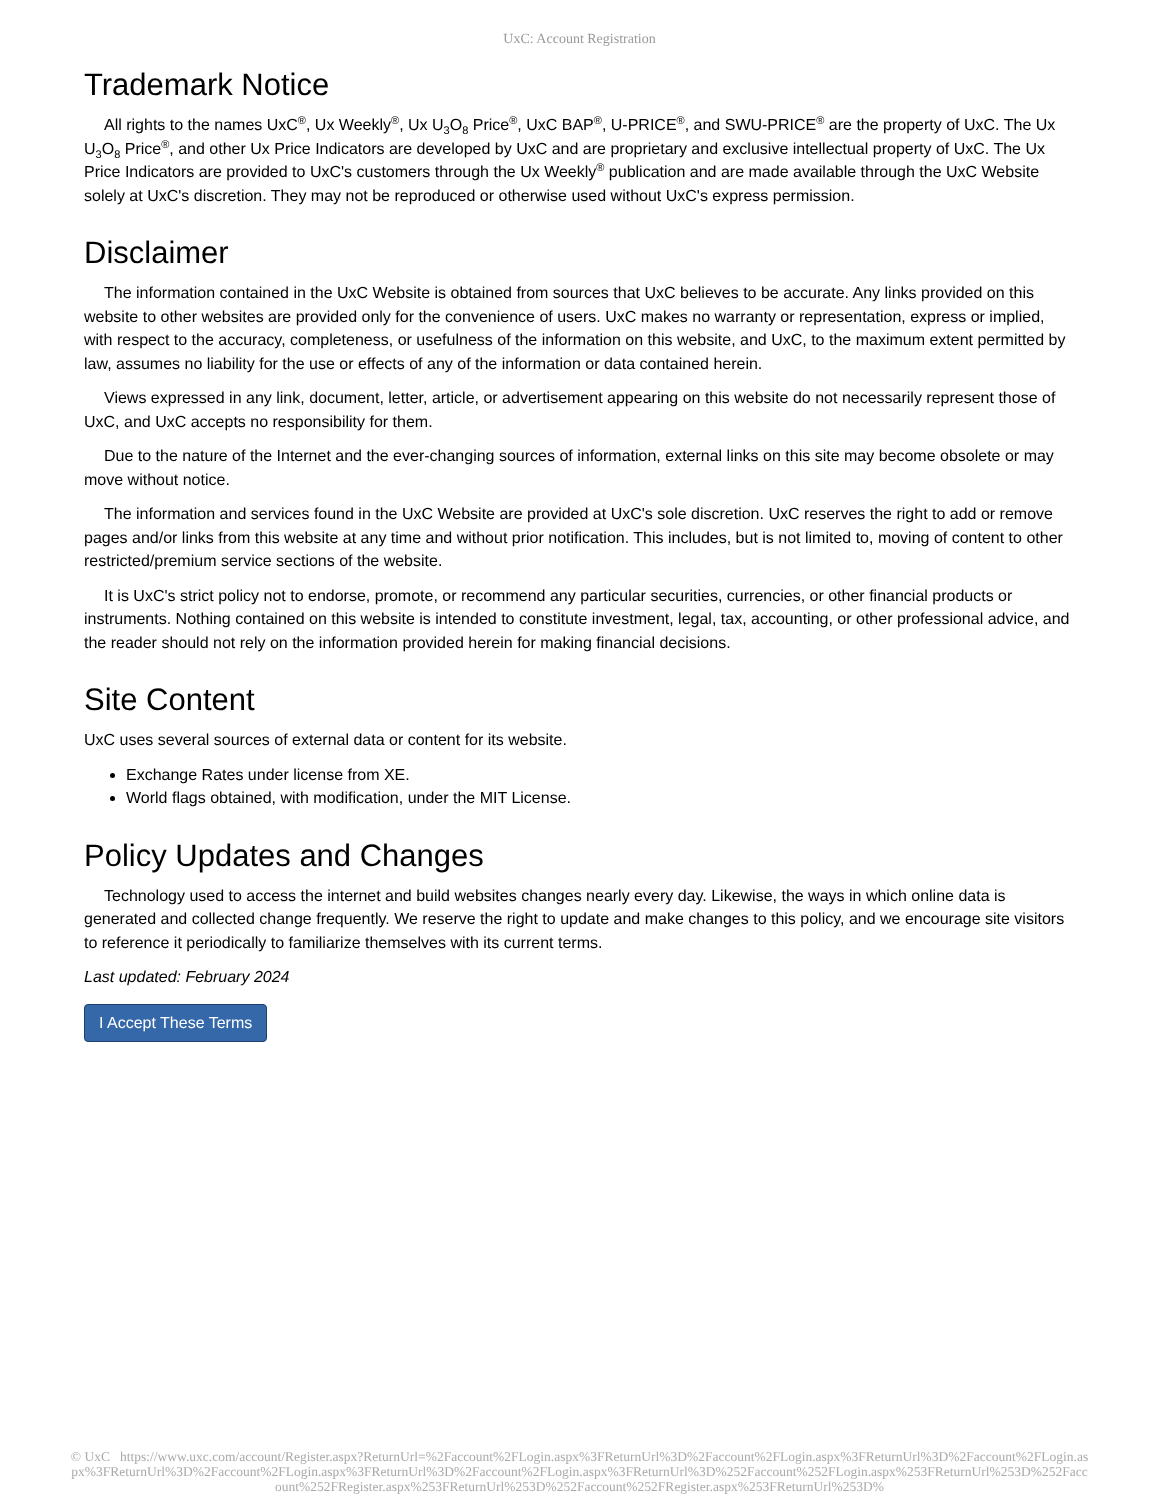UxC: Account Registration
Trademark Notice
All rights to the names UxC<sup>®</sup>, Ux Weekly<sup>®</sup>, Ux U<sub>3</sub>O<sub>8</sub> Price<sup>®</sup>, UxC BAP<sup>®</sup>, U-PRICE<sup>®</sup>, and SWU-PRICE<sup>®</sup> are the property of UxC. The Ux U<sub>3</sub>O<sub>8</sub> Price<sup>®</sup>, and other Ux Price Indicators are developed by UxC and are proprietary and exclusive intellectual property of UxC. The Ux Price Indicators are provided to UxC's customers through the Ux Weekly<sup>®</sup> publication and are made available through the UxC Website solely at UxC's discretion. They may not be reproduced or otherwise used without UxC's express permission.
Disclaimer
The information contained in the UxC Website is obtained from sources that UxC believes to be accurate. Any links provided on this website to other websites are provided only for the convenience of users. UxC makes no warranty or representation, express or implied, with respect to the accuracy, completeness, or usefulness of the information on this website, and UxC, to the maximum extent permitted by law, assumes no liability for the use or effects of any of the information or data contained herein.
Views expressed in any link, document, letter, article, or advertisement appearing on this website do not necessarily represent those of UxC, and UxC accepts no responsibility for them.
Due to the nature of the Internet and the ever-changing sources of information, external links on this site may become obsolete or may move without notice.
The information and services found in the UxC Website are provided at UxC's sole discretion. UxC reserves the right to add or remove pages and/or links from this website at any time and without prior notification. This includes, but is not limited to, moving of content to other restricted/premium service sections of the website.
It is UxC's strict policy not to endorse, promote, or recommend any particular securities, currencies, or other financial products or instruments. Nothing contained on this website is intended to constitute investment, legal, tax, accounting, or other professional advice, and the reader should not rely on the information provided herein for making financial decisions.
Site Content
UxC uses several sources of external data or content for its website.
Exchange Rates under license from XE.
World flags obtained, with modification, under the MIT License.
Policy Updates and Changes
Technology used to access the internet and build websites changes nearly every day. Likewise, the ways in which online data is generated and collected change frequently. We reserve the right to update and make changes to this policy, and we encourage site visitors to reference it periodically to familiarize themselves with its current terms.
Last updated: February 2024
I Accept These Terms
© UxC https://www.uxc.com/account/Register.aspx?ReturnUrl=%2Faccount%2FLogin.aspx%3FReturnUrl%3D%2Faccount%2FLogin.aspx%3FReturnUrl%3D%2Faccount%2FLogin.aspx%3FReturnUrl%3D%2Faccount%2FLogin.aspx%3FReturnUrl%3D%2Faccount%2FLogin.aspx%3FReturnUrl%3D%252Faccount%252FLogin.aspx%253FReturnUrl%253D%252Faccount%252FRegister.aspx%253FReturnUrl%253D%252Faccount%252FRegister.aspx%253FReturnUrl%253D%